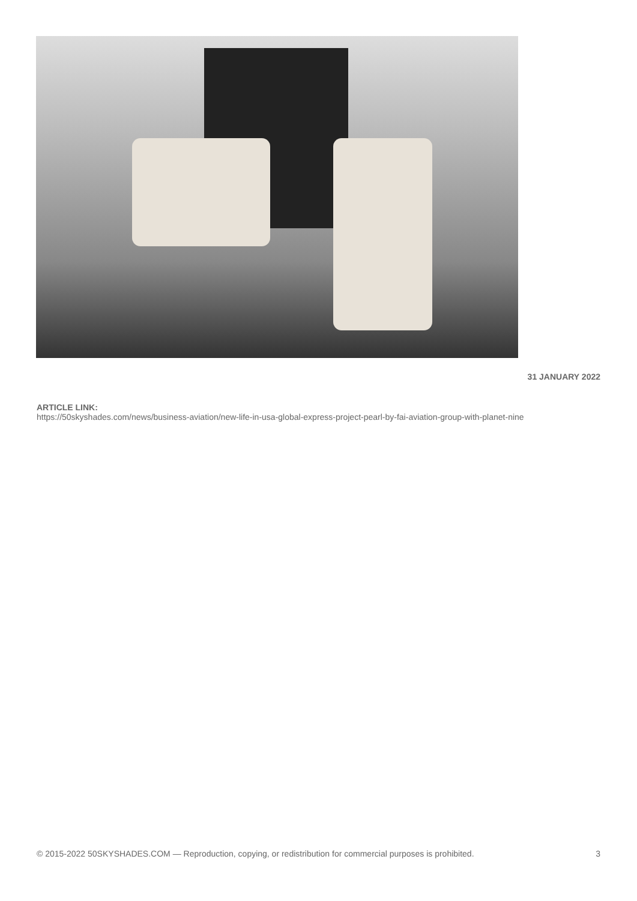31 JANUARY 2022
ARTICLE LINK:
https://50skyshades.com/news/business-aviation/new-life-in-usa-global-express-project-pearl-by-fai-aviation-group-with-planet-nine
© 2015-2022 50SKYSHADES.COM — Reproduction, copying, or redistribution for commercial purposes is prohibited. 3